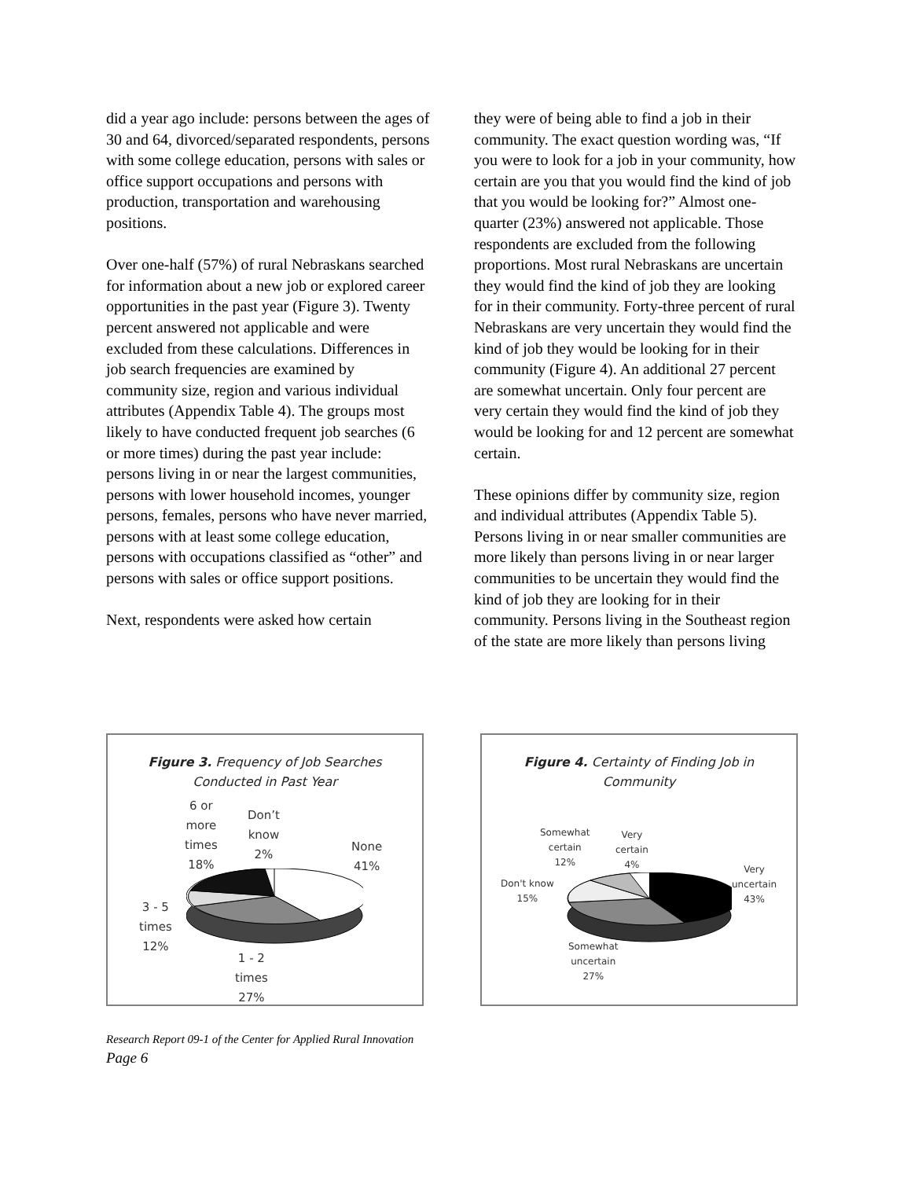did a year ago include: persons between the ages of 30 and 64, divorced/separated respondents, persons with some college education, persons with sales or office support occupations and persons with production, transportation and warehousing positions.
Over one-half (57%) of rural Nebraskans searched for information about a new job or explored career opportunities in the past year (Figure 3). Twenty percent answered not applicable and were excluded from these calculations. Differences in job search frequencies are examined by community size, region and various individual attributes (Appendix Table 4). The groups most likely to have conducted frequent job searches (6 or more times) during the past year include: persons living in or near the largest communities, persons with lower household incomes, younger persons, females, persons who have never married, persons with at least some college education, persons with occupations classified as “other” and persons with sales or office support positions.
Next, respondents were asked how certain
they were of being able to find a job in their community. The exact question wording was, “If you were to look for a job in your community, how certain are you that you would find the kind of job that you would be looking for?” Almost one-quarter (23%) answered not applicable. Those respondents are excluded from the following proportions. Most rural Nebraskans are uncertain they would find the kind of job they are looking for in their community. Forty-three percent of rural Nebraskans are very uncertain they would find the kind of job they would be looking for in their community (Figure 4). An additional 27 percent are somewhat uncertain. Only four percent are very certain they would find the kind of job they would be looking for and 12 percent are somewhat certain.
These opinions differ by community size, region and individual attributes (Appendix Table 5). Persons living in or near smaller communities are more likely than persons living in or near larger communities to be uncertain they would find the kind of job they are looking for in their community. Persons living in the Southeast region of the state are more likely than persons living
Figure 3. Frequency of Job Searches
Conducted in Past Year
6 or
more
times
18%
Don’t
know
2%
None
41%
3 - 5
times
12%
1 - 2
times
27%
Figure 4. Certainty of Finding Job in
Community
Somewhat
certain
12%
Very
certain
4%
Very
uncertain
43%
Don't know
15%
Somewhat
uncertain
27%
Research Report 09-1 of the Center for Applied Rural Innovation
Page 6